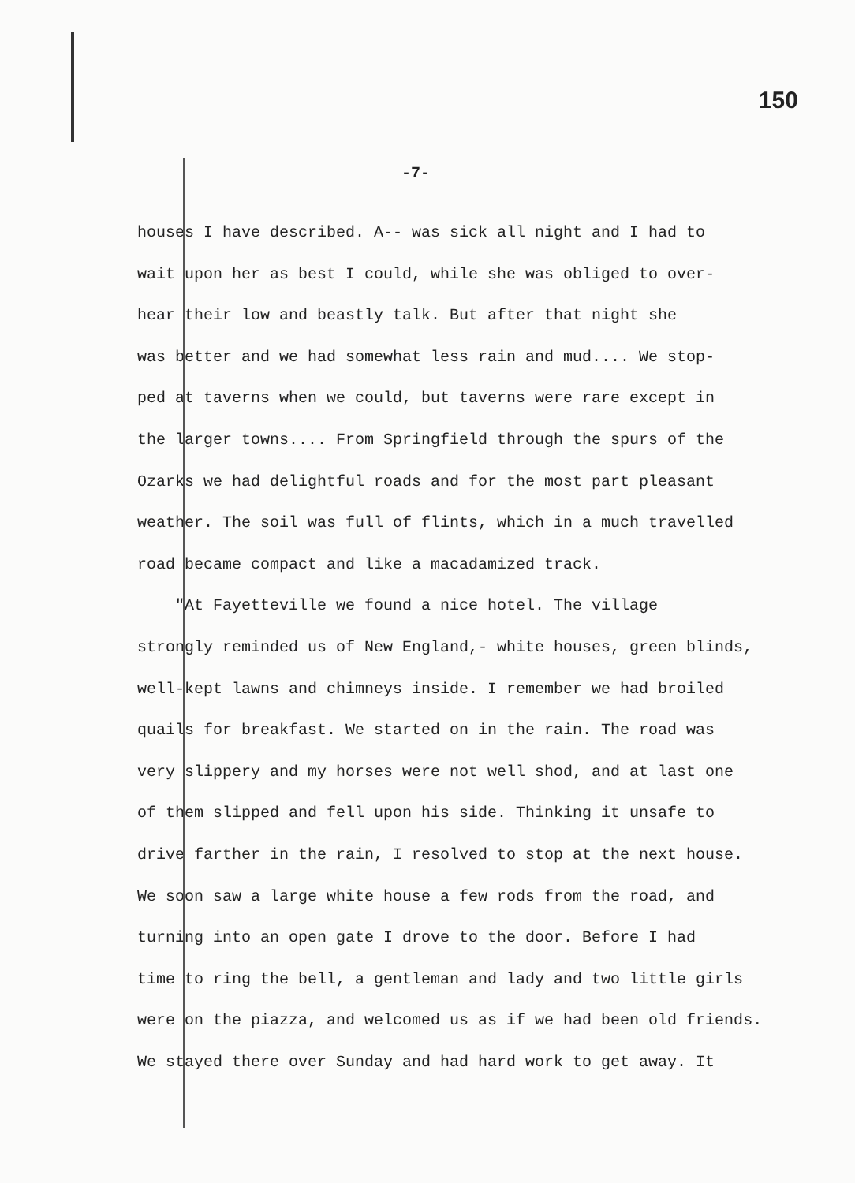150
-7-
houses I have described. A-- was sick all night and I had to
wait upon her as best I could, while she was obliged to over-
hear their low and beastly talk. But after that night she
was better and we had somewhat less rain and mud.... We stop-
ped at taverns when we could, but taverns were rare except in
the larger towns.... From Springfield through the spurs of the
Ozarks we had delightful roads and for the most part pleasant
weather. The soil was full of flints, which in a much travelled
road became compact and like a macadamized track.
"At Fayetteville we found a nice hotel. The village
strongly reminded us of New England,- white houses, green blinds,
well-kept lawns and chimneys inside. I remember we had broiled
quails for breakfast. We started on in the rain. The road was
very slippery and my horses were not well shod, and at last one
of them slipped and fell upon his side. Thinking it unsafe to
drive farther in the rain, I resolved to stop at the next house.
We soon saw a large white house a few rods from the road, and
turning into an open gate I drove to the door. Before I had
time to ring the bell, a gentleman and lady and two little girls
were on the piazza, and welcomed us as if we had been old friends.
We stayed there over Sunday and had hard work to get away. It